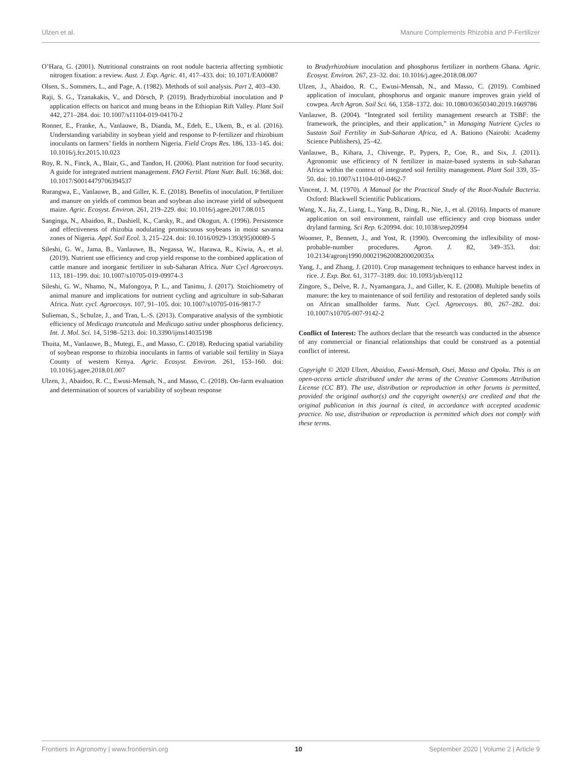Ulzen et al. Manure Complements Rhizobia and P-Fertilizer
O’Hara, G. (2001). Nutritional constraints on root nodule bacteria affecting symbiotic nitrogen fixation: a review. Aust. J. Exp. Agric. 41, 417–433. doi: 10.1071/EA00087
Olsen, S., Sommers, L., and Page, A. (1982). Methods of soil analysis. Part 2, 403–430.
Raji, S. G., Tzanakakis, V., and Dörsch, P. (2019). Bradyrhizobial inoculation and P application effects on haricot and mung beans in the Ethiopian Rift Valley. Plant Soil 442, 271–284. doi: 10.1007/s11104-019-04170-2
Ronner, E., Franke, A., Vanlauwe, B., Dianda, M., Edeh, E., Ukem, B., et al. (2016). Understanding variability in soybean yield and response to P-fertilizer and rhizobium inoculants on farmers’ fields in northern Nigeria. Field Crops Res. 186, 133–145. doi: 10.1016/j.fcr.2015.10.023
Roy, R. N., Finck, A., Blair, G., and Tandon, H. (2006). Plant nutrition for food security. A guide for integrated nutrient management. FAO Fertil. Plant Nutr. Bull. 16:368. doi: 10.1017/S0014479706394537
Rurangwa, E., Vanlauwe, B., and Giller, K. E. (2018). Benefits of inoculation, P fertilizer and manure on yields of common bean and soybean also increase yield of subsequent maize. Agric. Ecosyst. Environ. 261, 219–229. doi: 10.1016/j.agee.2017.08.015
Sanginga, N., Abaidoo, R., Dashiell, K., Carsky, R., and Okogun, A. (1996). Persistence and effectiveness of rhizobia nodulating promiscuous soybeans in moist savanna zones of Nigeria. Appl. Soil Ecol. 3, 215–224. doi: 10.1016/0929-1393(95)00089-5
Sileshi, G. W., Jama, B., Vanlauwe, B., Negassa, W., Harawa, R., Kiwia, A., et al. (2019). Nutrient use efficiency and crop yield response to the combined application of cattle manure and inorganic fertilizer in sub-Saharan Africa. Nutr Cycl Agroecosys. 113, 181–199. doi: 10.1007/s10705-019-09974-3
Sileshi, G. W., Nhamo, N., Mafongoya, P. L., and Tanimu, J. (2017). Stoichiometry of animal manure and implications for nutrient cycling and agriculture in sub-Saharan Africa. Nutr. cycl. Agroecosys. 107, 91–105. doi: 10.1007/s10705-016-9817-7
Sulieman, S., Schulze, J., and Tran, L.-S. (2013). Comparative analysis of the symbiotic efficiency of Medicago truncatula and Medicago sativa under phosphorus deficiency. Int. J. Mol. Sci. 14, 5198–5213. doi: 10.3390/ijms14035198
Thuita, M., Vanlauwe, B., Mutegi, E., and Masso, C. (2018). Reducing spatial variability of soybean response to rhizobia inoculants in farms of variable soil fertility in Siaya County of western Kenya. Agric. Ecosyst. Environ. 261, 153–160. doi: 10.1016/j.agee.2018.01.007
Ulzen, J., Abaidoo, R. C., Ewusi-Mensah, N., and Masso, C. (2018). On-farm evaluation and determination of sources of variability of soybean response
to Bradyrhizobium inoculation and phosphorus fertilizer in northern Ghana. Agric. Ecosyst. Environ. 267, 23–32. doi: 10.1016/j.agee.2018.08.007
Ulzen, J., Abaidoo, R. C., Ewusi-Mensah, N., and Masso, C. (2019). Combined application of inoculant, phosphorus and organic manure improves grain yield of cowpea. Arch Agron. Soil Sci. 66, 1358–1372. doi: 10.1080/03650340.2019.1669786
Vanlauwe, B. (2004). “Integrated soil fertility management research at TSBF: the framework, the principles, and their application,” in Managing Nutrient Cycles to Sustain Soil Fertility in Sub-Saharan Africa, ed A. Bationo (Nairobi: Academy Science Publishers), 25–42.
Vanlauwe, B., Kihara, J., Chivenge, P., Pypers, P., Coe, R., and Six, J. (2011). Agronomic use efficiency of N fertilizer in maize-based systems in sub-Saharan Africa within the context of integrated soil fertility management. Plant Soil 339, 35–50. doi: 10.1007/s11104-010-0462-7
Vincent, J. M. (1970). A Manual for the Practical Study of the Root-Nodule Bacteria. Oxford: Blackwell Scientific Publications.
Wang, X., Jia, Z., Liang, L., Yang, B., Ding, R., Nie, J., et al. (2016). Impacts of manure application on soil environment, rainfall use efficiency and crop biomass under dryland farming. Sci Rep. 6:20994. doi: 10.1038/srep20994
Woomer, P., Bennett, J., and Yost, R. (1990). Overcoming the inflexibility of most-probable-number procedures. Agron. J. 82, 349–353. doi: 10.2134/agronj1990.00021962008200020035x
Yang, J., and Zhang, J. (2010). Crop management techniques to enhance harvest index in rice. J. Exp. Bot. 61, 3177–3189. doi: 10.1093/jxb/erq112
Zingore, S., Delve, R. J., Nyamangara, J., and Giller, K. E. (2008). Multiple benefits of manure: the key to maintenance of soil fertility and restoration of depleted sandy soils on African smallholder farms. Nutr. Cycl. Agroecosys. 80, 267–282. doi: 10.1007/s10705-007-9142-2
Conflict of Interest: The authors declare that the research was conducted in the absence of any commercial or financial relationships that could be construed as a potential conflict of interest.
Copyright © 2020 Ulzen, Abaidoo, Ewusi-Mensah, Osei, Masso and Opoku. This is an open-access article distributed under the terms of the Creative Commons Attribution License (CC BY). The use, distribution or reproduction in other forums is permitted, provided the original author(s) and the copyright owner(s) are credited and that the original publication in this journal is cited, in accordance with accepted academic practice. No use, distribution or reproduction is permitted which does not comply with these terms.
Frontiers in Agronomy | www.frontiersin.org 10 September 2020 | Volume 2 | Article 9